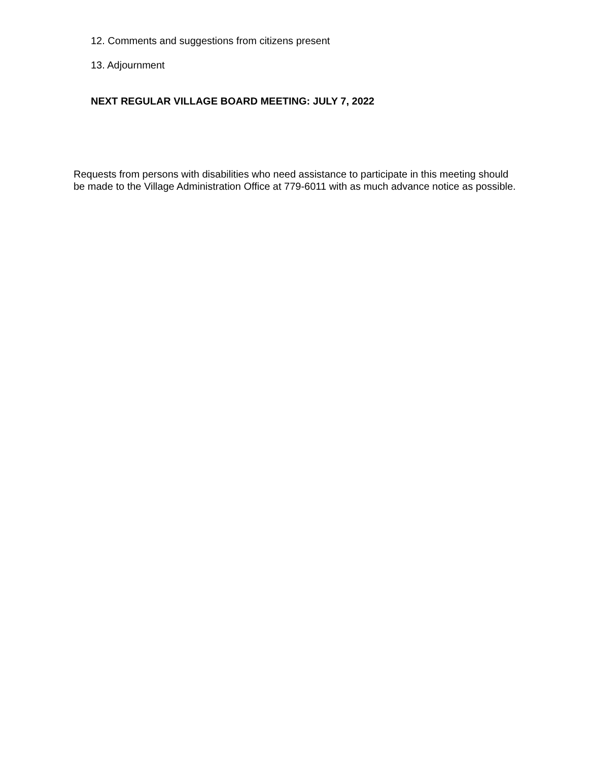12. Comments and suggestions from citizens present
13. Adjournment
NEXT REGULAR VILLAGE BOARD MEETING: JULY 7, 2022
Requests from persons with disabilities who need assistance to participate in this meeting should be made to the Village Administration Office at 779-6011 with as much advance notice as possible.